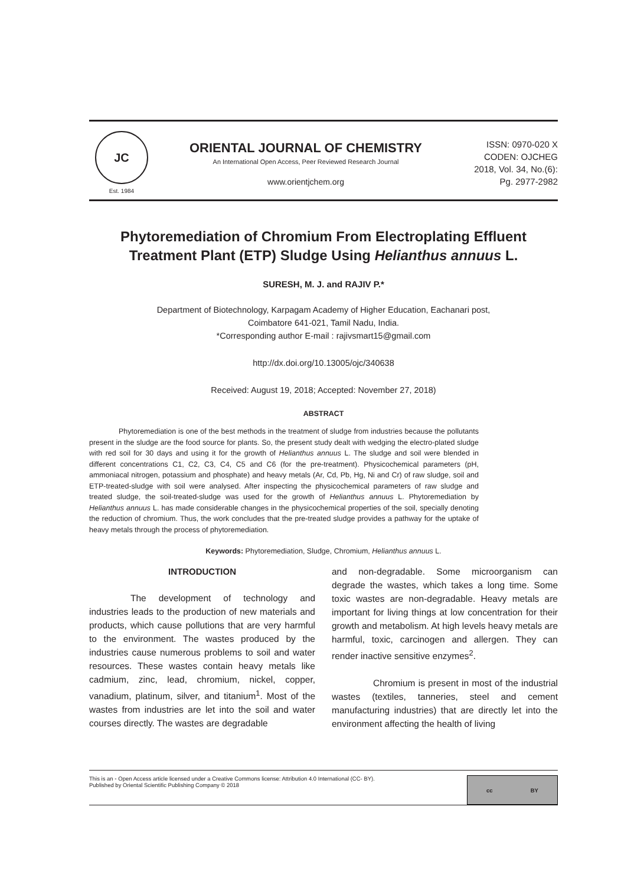JC
Est. 1984
ORIENTAL JOURNAL OF CHEMISTRY
An International Open Access, Peer Reviewed Research Journal
www.orientjchem.org
ISSN: 0970-020 X
CODEN: OJCHEG
2018, Vol. 34, No.(6):
Pg. 2977-2982
Phytoremediation of Chromium From Electroplating Effluent Treatment Plant (ETP) Sludge Using Helianthus annuus L.
SURESH, M. J. and RAJIV P.*
Department of Biotechnology, Karpagam Academy of Higher Education, Eachanari post,
Coimbatore 641-021, Tamil Nadu, India.
*Corresponding author E-mail : rajivsmart15@gmail.com
http://dx.doi.org/10.13005/ojc/340638
Received: August 19, 2018; Accepted: November 27, 2018)
ABSTRACT
Phytoremediation is one of the best methods in the treatment of sludge from industries because the pollutants present in the sludge are the food source for plants. So, the present study dealt with wedging the electro-plated sludge with red soil for 30 days and using it for the growth of Helianthus annuus L. The sludge and soil were blended in different concentrations C1, C2, C3, C4, C5 and C6 (for the pre-treatment). Physicochemical parameters (pH, ammoniacal nitrogen, potassium and phosphate) and heavy metals (Ar, Cd, Pb, Hg, Ni and Cr) of raw sludge, soil and ETP-treated-sludge with soil were analysed. After inspecting the physicochemical parameters of raw sludge and treated sludge, the soil-treated-sludge was used for the growth of Helianthus annuus L. Phytoremediation by Helianthus annuus L. has made considerable changes in the physicochemical properties of the soil, specially denoting the reduction of chromium. Thus, the work concludes that the pre-treated sludge provides a pathway for the uptake of heavy metals through the process of phytoremediation.
Keywords: Phytoremediation, Sludge, Chromium, Helianthus annuus L.
INTRODUCTION
The development of technology and industries leads to the production of new materials and products, which cause pollutions that are very harmful to the environment. The wastes produced by the industries cause numerous problems to soil and water resources. These wastes contain heavy metals like cadmium, zinc, lead, chromium, nickel, copper, vanadium, platinum, silver, and titanium<sup>1</sup>. Most of the wastes from industries are let into the soil and water courses directly. The wastes are degradable
and non-degradable. Some microorganism can degrade the wastes, which takes a long time. Some toxic wastes are non-degradable. Heavy metals are important for living things at low concentration for their growth and metabolism. At high levels heavy metals are harmful, toxic, carcinogen and allergen. They can render inactive sensitive enzymes<sup>2</sup>.
Chromium is present in most of the industrial wastes (textiles, tanneries, steel and cement manufacturing industries) that are directly let into the environment affecting the health of living
This is an ◦ Open Access article licensed under a Creative Commons license: Attribution 4.0 International (CC- BY).
Published by Oriental Scientific Publishing Company © 2018
cc BY